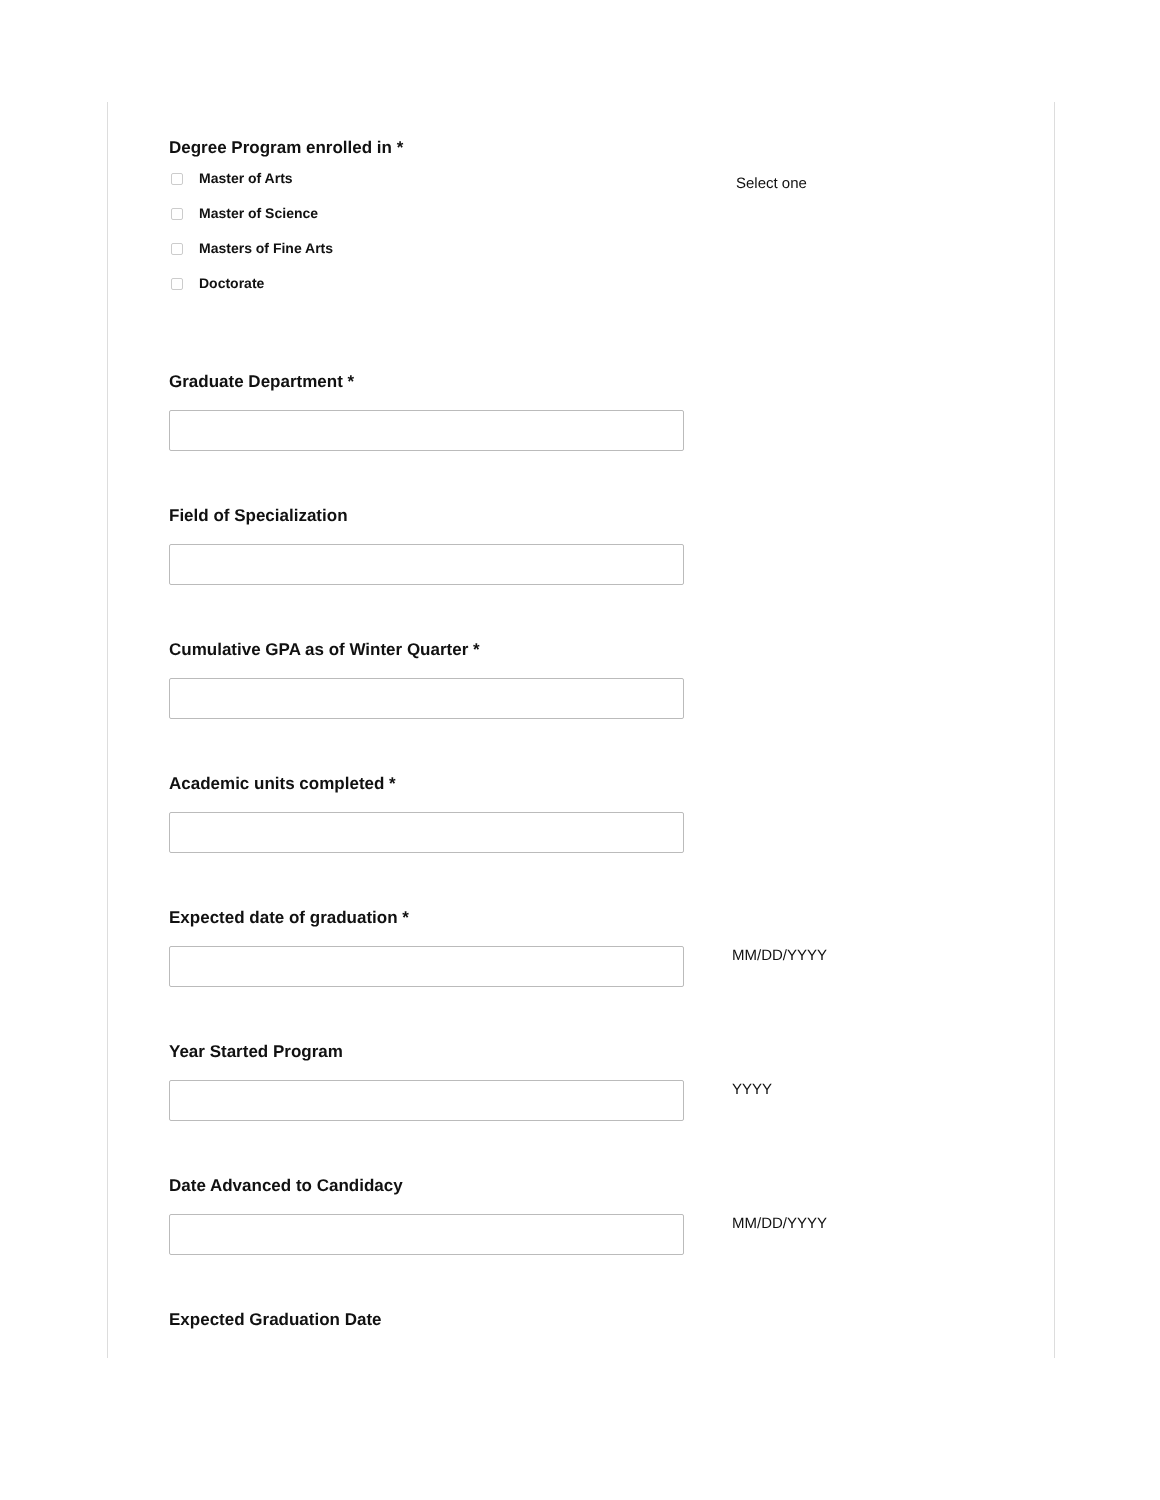Degree Program enrolled in *
Master of Arts
Master of Science
Masters of Fine Arts
Doctorate
Select one
Graduate Department *
Field of Specialization
Cumulative GPA as of Winter Quarter *
Academic units completed *
Expected date of graduation *
MM/DD/YYYY
Year Started Program
YYYY
Date Advanced to Candidacy
MM/DD/YYYY
Expected Graduation Date